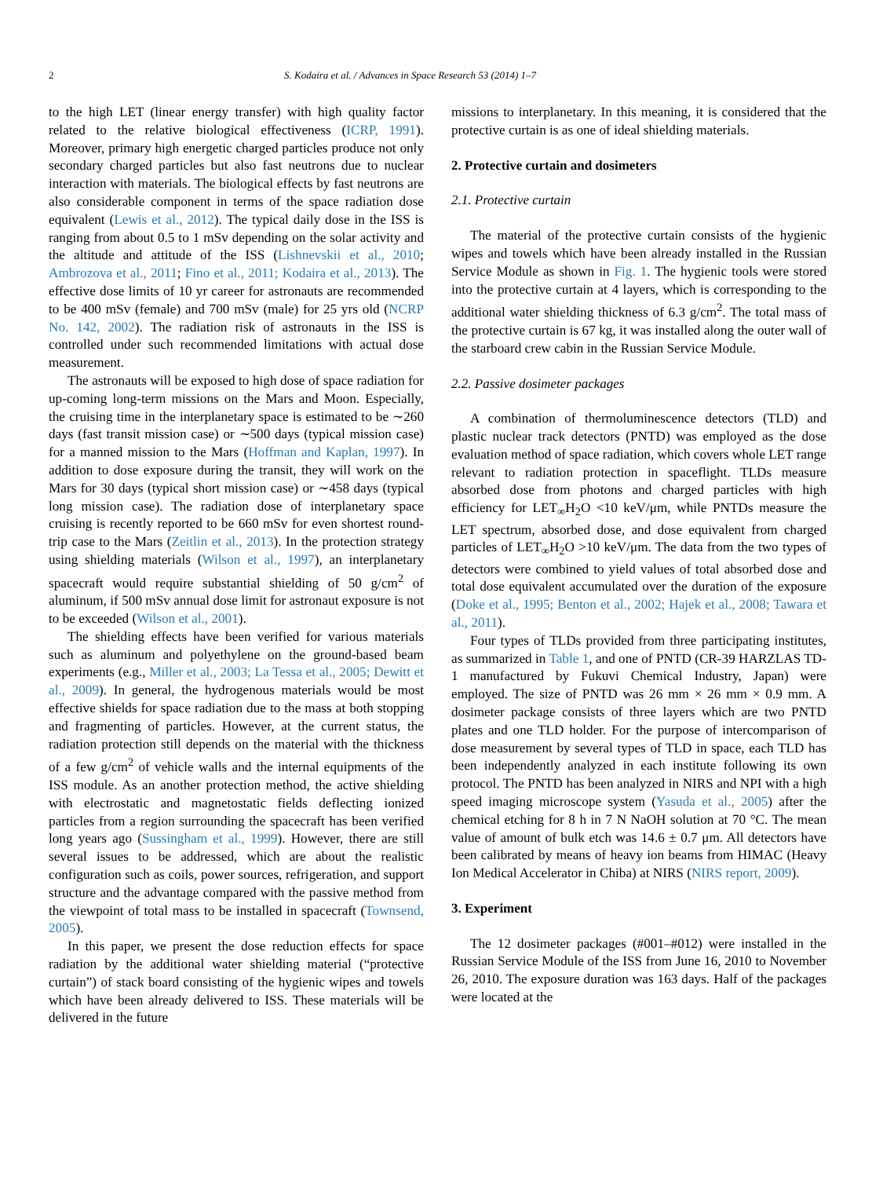2 S. Kodaira et al. / Advances in Space Research 53 (2014) 1–7
to the high LET (linear energy transfer) with high quality factor related to the relative biological effectiveness (ICRP, 1991). Moreover, primary high energetic charged particles produce not only secondary charged particles but also fast neutrons due to nuclear interaction with materials. The biological effects by fast neutrons are also considerable component in terms of the space radiation dose equivalent (Lewis et al., 2012). The typical daily dose in the ISS is ranging from about 0.5 to 1 mSv depending on the solar activity and the altitude and attitude of the ISS (Lishnevskii et al., 2010; Ambrozova et al., 2011; Fino et al., 2011; Kodaira et al., 2013). The effective dose limits of 10 yr career for astronauts are recommended to be 400 mSv (female) and 700 mSv (male) for 25 yrs old (NCRP No. 142, 2002). The radiation risk of astronauts in the ISS is controlled under such recommended limitations with actual dose measurement.
The astronauts will be exposed to high dose of space radiation for up-coming long-term missions on the Mars and Moon. Especially, the cruising time in the interplanetary space is estimated to be ∼260 days (fast transit mission case) or ∼500 days (typical mission case) for a manned mission to the Mars (Hoffman and Kaplan, 1997). In addition to dose exposure during the transit, they will work on the Mars for 30 days (typical short mission case) or ∼458 days (typical long mission case). The radiation dose of interplanetary space cruising is recently reported to be 660 mSv for even shortest round-trip case to the Mars (Zeitlin et al., 2013). In the protection strategy using shielding materials (Wilson et al., 1997), an interplanetary spacecraft would require substantial shielding of 50 g/cm<sup>2</sup> of aluminum, if 500 mSv annual dose limit for astronaut exposure is not to be exceeded (Wilson et al., 2001).
The shielding effects have been verified for various materials such as aluminum and polyethylene on the ground-based beam experiments (e.g., Miller et al., 2003; La Tessa et al., 2005; Dewitt et al., 2009). In general, the hydrogenous materials would be most effective shields for space radiation due to the mass at both stopping and fragmenting of particles. However, at the current status, the radiation protection still depends on the material with the thickness of a few g/cm<sup>2</sup> of vehicle walls and the internal equipments of the ISS module. As an another protection method, the active shielding with electrostatic and magnetostatic fields deflecting ionized particles from a region surrounding the spacecraft has been verified long years ago (Sussingham et al., 1999). However, there are still several issues to be addressed, which are about the realistic configuration such as coils, power sources, refrigeration, and support structure and the advantage compared with the passive method from the viewpoint of total mass to be installed in spacecraft (Townsend, 2005).
In this paper, we present the dose reduction effects for space radiation by the additional water shielding material (“protective curtain”) of stack board consisting of the hygienic wipes and towels which have been already delivered to ISS. These materials will be delivered in the future
missions to interplanetary. In this meaning, it is considered that the protective curtain is as one of ideal shielding materials.
2. Protective curtain and dosimeters
2.1. Protective curtain
The material of the protective curtain consists of the hygienic wipes and towels which have been already installed in the Russian Service Module as shown in Fig. 1. The hygienic tools were stored into the protective curtain at 4 layers, which is corresponding to the additional water shielding thickness of 6.3 g/cm<sup>2</sup>. The total mass of the protective curtain is 67 kg, it was installed along the outer wall of the starboard crew cabin in the Russian Service Module.
2.2. Passive dosimeter packages
A combination of thermoluminescence detectors (TLD) and plastic nuclear track detectors (PNTD) was employed as the dose evaluation method of space radiation, which covers whole LET range relevant to radiation protection in spaceflight. TLDs measure absorbed dose from photons and charged particles with high efficiency for LET<sub>∞</sub>H<sub>2</sub>O <10 keV/μm, while PNTDs measure the LET spectrum, absorbed dose, and dose equivalent from charged particles of LET<sub>∞</sub>H<sub>2</sub>O >10 keV/μm. The data from the two types of detectors were combined to yield values of total absorbed dose and total dose equivalent accumulated over the duration of the exposure (Doke et al., 1995; Benton et al., 2002; Hajek et al., 2008; Tawara et al., 2011).
Four types of TLDs provided from three participating institutes, as summarized in Table 1, and one of PNTD (CR-39 HARZLAS TD-1 manufactured by Fukuvi Chemical Industry, Japan) were employed. The size of PNTD was 26 mm × 26 mm × 0.9 mm. A dosimeter package consists of three layers which are two PNTD plates and one TLD holder. For the purpose of intercomparison of dose measurement by several types of TLD in space, each TLD has been independently analyzed in each institute following its own protocol. The PNTD has been analyzed in NIRS and NPI with a high speed imaging microscope system (Yasuda et al., 2005) after the chemical etching for 8 h in 7 N NaOH solution at 70 °C. The mean value of amount of bulk etch was 14.6 ± 0.7 μm. All detectors have been calibrated by means of heavy ion beams from HIMAC (Heavy Ion Medical Accelerator in Chiba) at NIRS (NIRS report, 2009).
3. Experiment
The 12 dosimeter packages (#001–#012) were installed in the Russian Service Module of the ISS from June 16, 2010 to November 26, 2010. The exposure duration was 163 days. Half of the packages were located at the